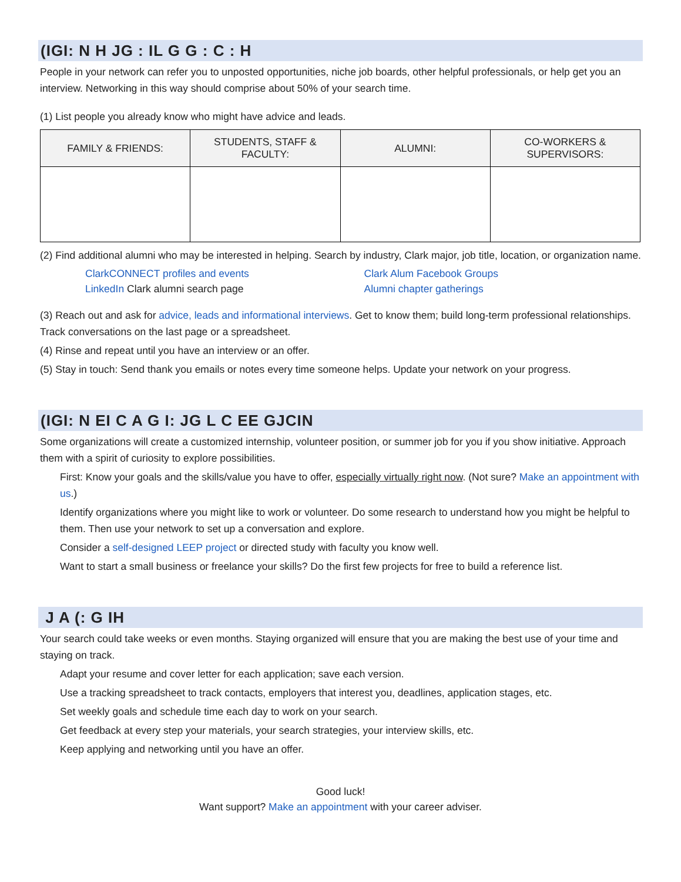(IGI: N H JG : IL G G : C : H
People in your network can refer you to unposted opportunities, niche job boards, other helpful professionals, or help get you an interview. Networking in this way should comprise about 50% of your search time.
(1) List people you already know who might have advice and leads.
| FAMILY & FRIENDS: | STUDENTS, STAFF & FACULTY: | ALUMNI: | CO-WORKERS & SUPERVISORS: |
| --- | --- | --- | --- |
(2) Find additional alumni who may be interested in helping. Search by industry, Clark major, job title, location, or organization name.
ClarkCONNECT profiles and events
LinkedIn Clark alumni search page
Clark Alum Facebook Groups
Alumni chapter gatherings
(3) Reach out and ask for advice, leads and informational interviews. Get to know them; build long-term professional relationships. Track conversations on the last page or a spreadsheet.
(4) Rinse and repeat until you have an interview or an offer.
(5) Stay in touch: Send thank you emails or notes every time someone helps. Update your network on your progress.
(IGI: N EI C A G I: JG L C EE GJCIN
Some organizations will create a customized internship, volunteer position, or summer job for you if you show initiative. Approach them with a spirit of curiosity to explore possibilities.
First: Know your goals and the skills/value you have to offer, especially virtually right now. (Not sure? Make an appointment with us.)
Identify organizations where you might like to work or volunteer. Do some research to understand how you might be helpful to them. Then use your network to set up a conversation and explore.
Consider a self-designed LEEP project or directed study with faculty you know well.
Want to start a small business or freelance your skills? Do the first few projects for free to build a reference list.
J A (: G IH
Your search could take weeks or even months. Staying organized will ensure that you are making the best use of your time and staying on track.
Adapt your resume and cover letter for each application; save each version.
Use a tracking spreadsheet to track contacts, employers that interest you, deadlines, application stages, etc.
Set weekly goals and schedule time each day to work on your search.
Get feedback at every step your materials, your search strategies, your interview skills, etc.
Keep applying and networking until you have an offer.
Good luck!
Want support? Make an appointment with your career adviser.